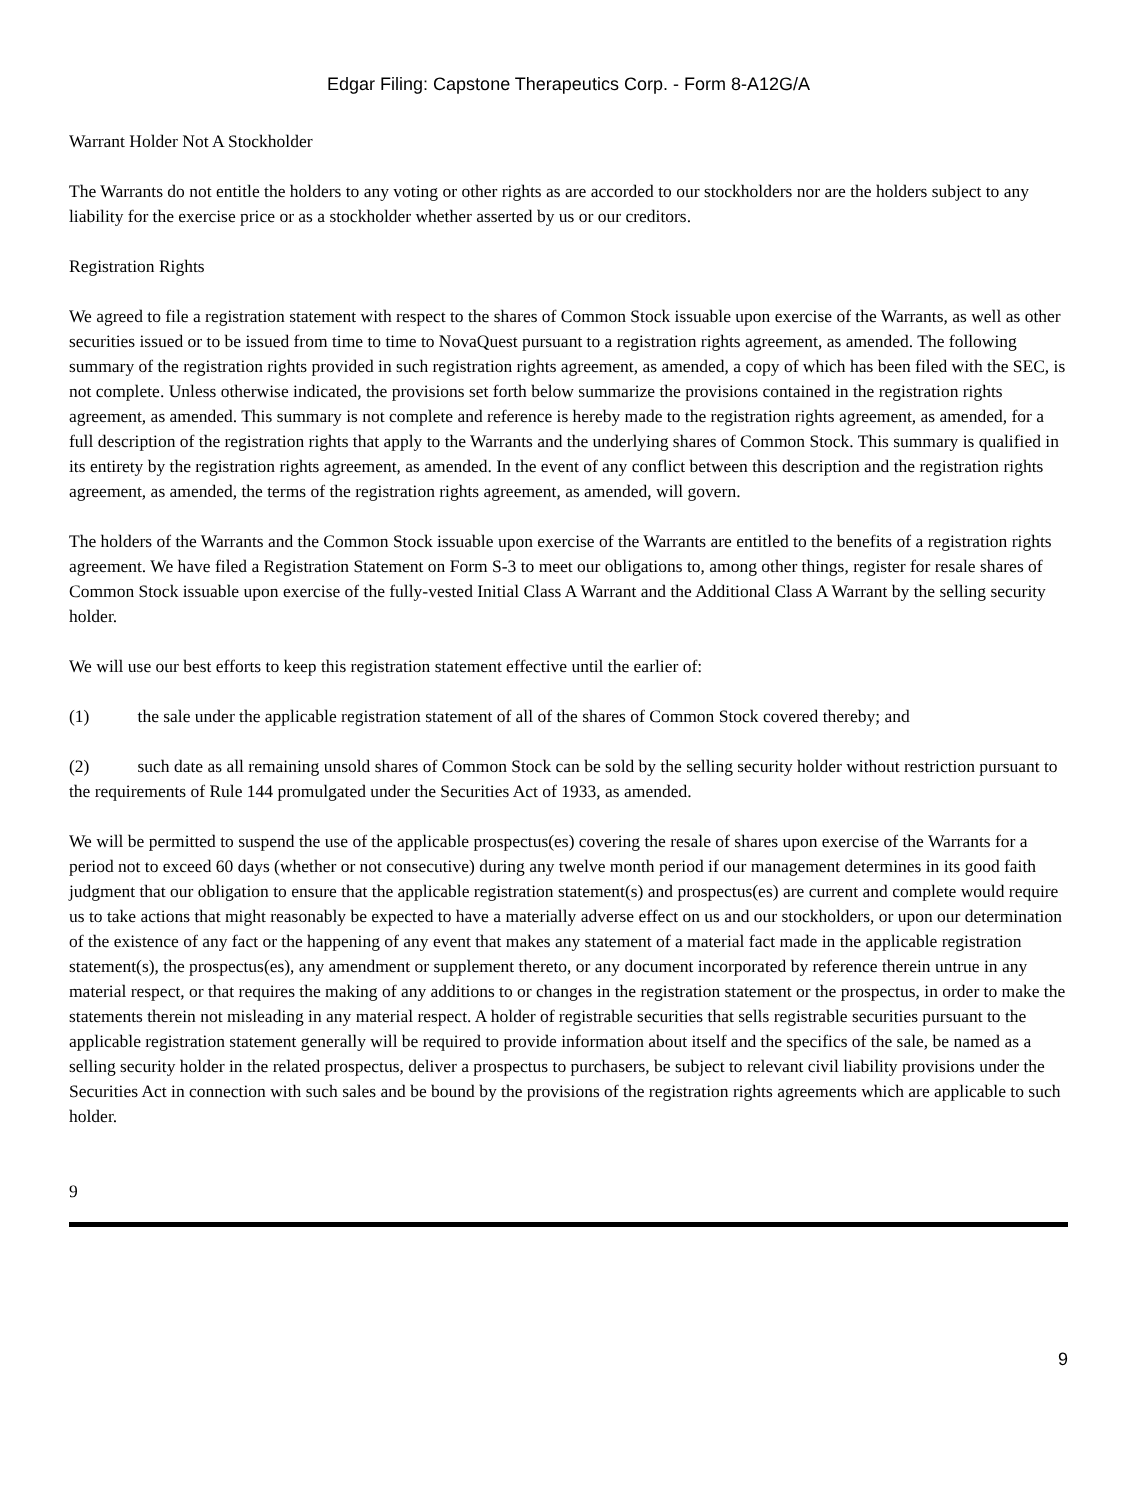Edgar Filing: Capstone Therapeutics Corp. - Form 8-A12G/A
Warrant Holder Not A Stockholder
The Warrants do not entitle the holders to any voting or other rights as are accorded to our stockholders nor are the holders subject to any liability for the exercise price or as a stockholder whether asserted by us or our creditors.
Registration Rights
We agreed to file a registration statement with respect to the shares of Common Stock issuable upon exercise of the Warrants, as well as other securities issued or to be issued from time to time to NovaQuest pursuant to a registration rights agreement, as amended. The following summary of the registration rights provided in such registration rights agreement, as amended, a copy of which has been filed with the SEC, is not complete. Unless otherwise indicated, the provisions set forth below summarize the provisions contained in the registration rights agreement, as amended. This summary is not complete and reference is hereby made to the registration rights agreement, as amended, for a full description of the registration rights that apply to the Warrants and the underlying shares of Common Stock. This summary is qualified in its entirety by the registration rights agreement, as amended. In the event of any conflict between this description and the registration rights agreement, as amended, the terms of the registration rights agreement, as amended, will govern.
The holders of the Warrants and the Common Stock issuable upon exercise of the Warrants are entitled to the benefits of a registration rights agreement. We have filed a Registration Statement on Form S-3 to meet our obligations to, among other things, register for resale shares of Common Stock issuable upon exercise of the fully-vested Initial Class A Warrant and the Additional Class A Warrant by the selling security holder.
We will use our best efforts to keep this registration statement effective until the earlier of:
(1) the sale under the applicable registration statement of all of the shares of Common Stock covered thereby; and
(2) such date as all remaining unsold shares of Common Stock can be sold by the selling security holder without restriction pursuant to the requirements of Rule 144 promulgated under the Securities Act of 1933, as amended.
We will be permitted to suspend the use of the applicable prospectus(es) covering the resale of shares upon exercise of the Warrants for a period not to exceed 60 days (whether or not consecutive) during any twelve month period if our management determines in its good faith judgment that our obligation to ensure that the applicable registration statement(s) and prospectus(es) are current and complete would require us to take actions that might reasonably be expected to have a materially adverse effect on us and our stockholders, or upon our determination of the existence of any fact or the happening of any event that makes any statement of a material fact made in the applicable registration statement(s), the prospectus(es), any amendment or supplement thereto, or any document incorporated by reference therein untrue in any material respect, or that requires the making of any additions to or changes in the registration statement or the prospectus, in order to make the statements therein not misleading in any material respect. A holder of registrable securities that sells registrable securities pursuant to the applicable registration statement generally will be required to provide information about itself and the specifics of the sale, be named as a selling security holder in the related prospectus, deliver a prospectus to purchasers, be subject to relevant civil liability provisions under the Securities Act in connection with such sales and be bound by the provisions of the registration rights agreements which are applicable to such holder.
9
9